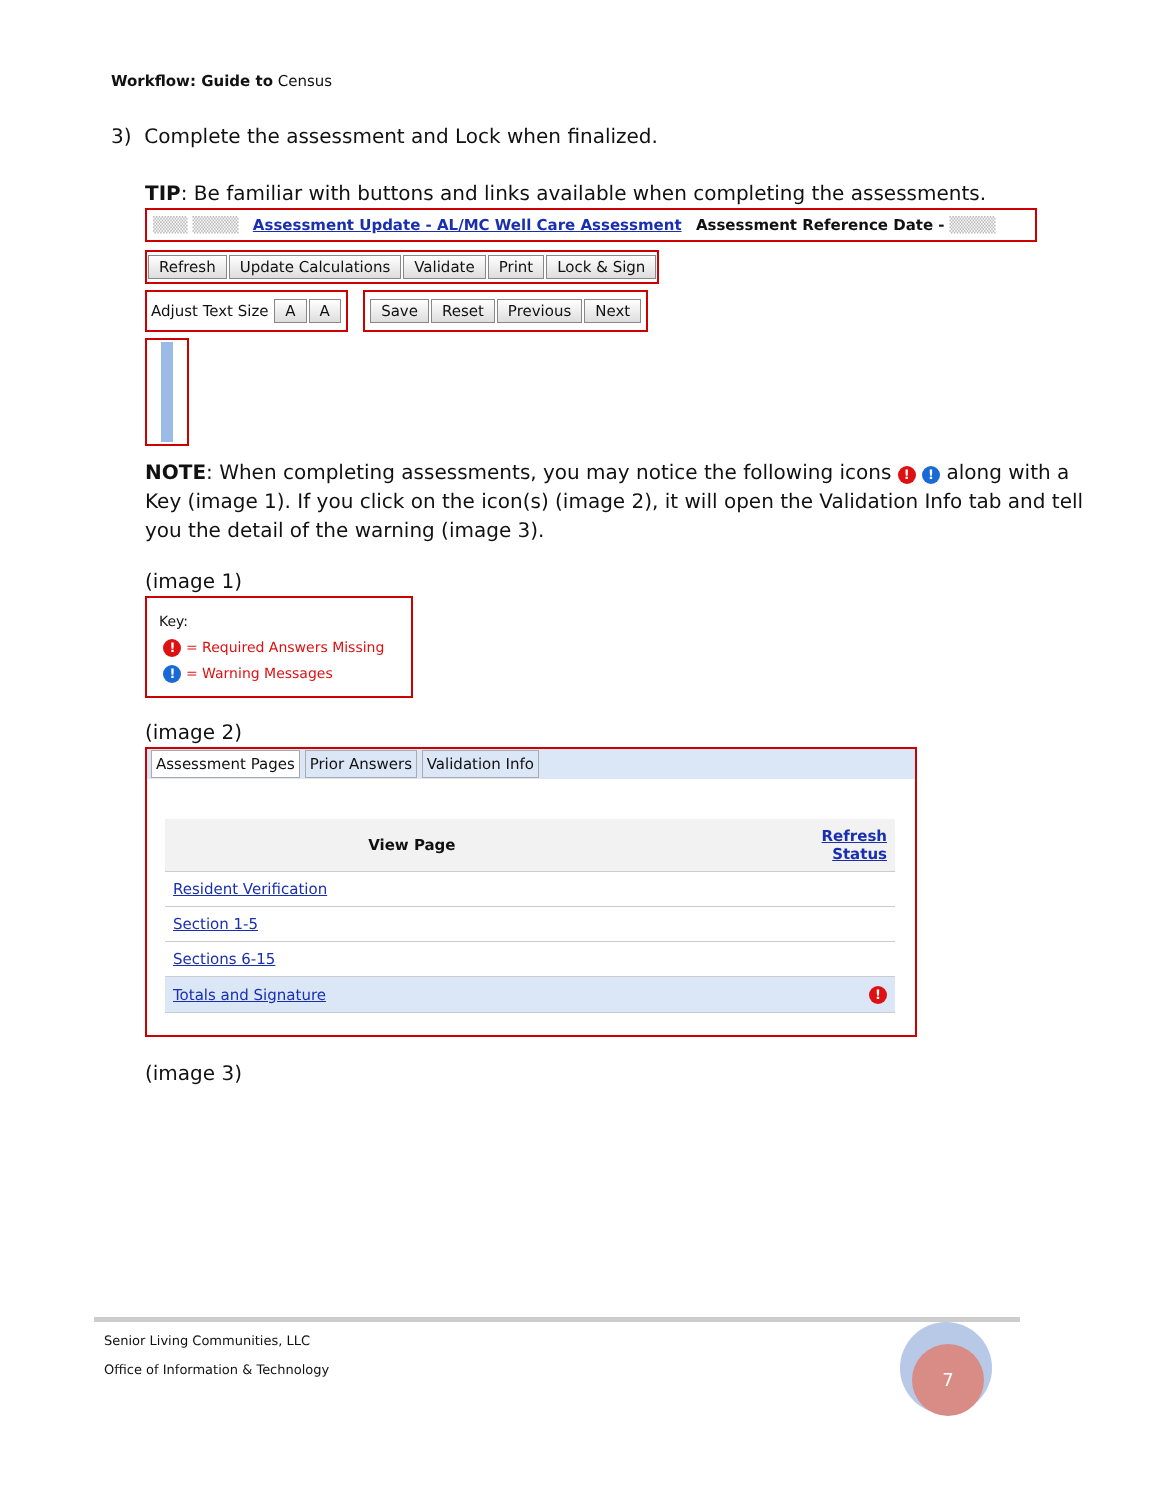Workflow: Guide to Census
3) Complete the assessment and Lock when finalized.
TIP: Be familiar with buttons and links available when completing the assessments.
▒▒▒ ▒▒▒▒ Assessment Update - AL/MC Well Care Assessment Assessment Reference Date - ▒▒▒▒
Refresh Update Calculations Validate Print Lock & Sign
Adjust Text Size A A Save Reset Previous Next
NOTE: When completing assessments, you may notice the following icons ! ! along with a Key (image 1). If you click on the icon(s) (image 2), it will open the Validation Info tab and tell you the detail of the warning (image 3).
(image 1)
Key:
! = Required Answers Missing
! = Warning Messages
(image 2)
Assessment Pages Prior Answers Validation Info
| View Page | Refresh Status |
| --- | --- |
| Resident Verification | |
| Section 1-5 | |
| Sections 6-15 | |
| Totals and Signature | ! |
(image 3)
Senior Living Communities, LLC
Office of Information & Technology
7